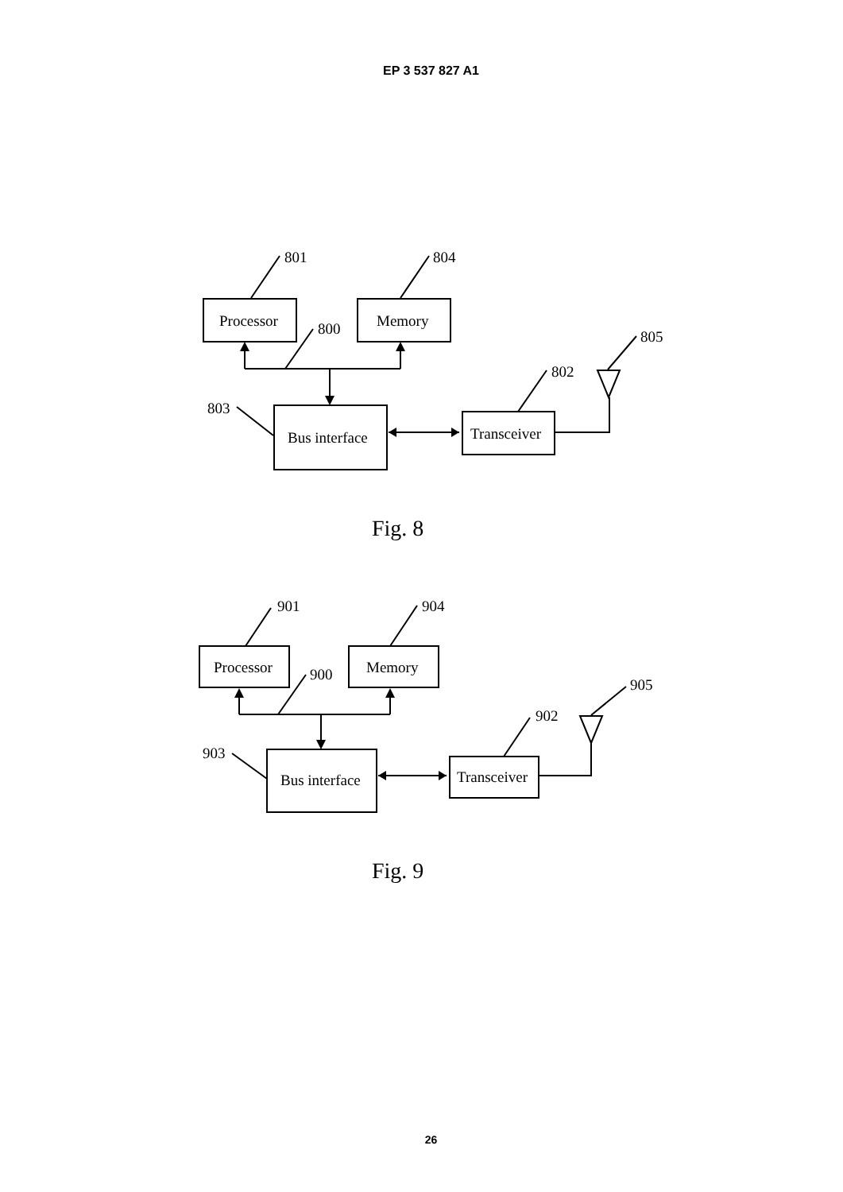EP 3 537 827 A1
Processor
Memory
Bus interface
Transceiver
801
804
800
803
802
805
Fig. 8
Processor
Memory
Bus interface
Transceiver
901
904
900
903
902
905
Fig. 9
26